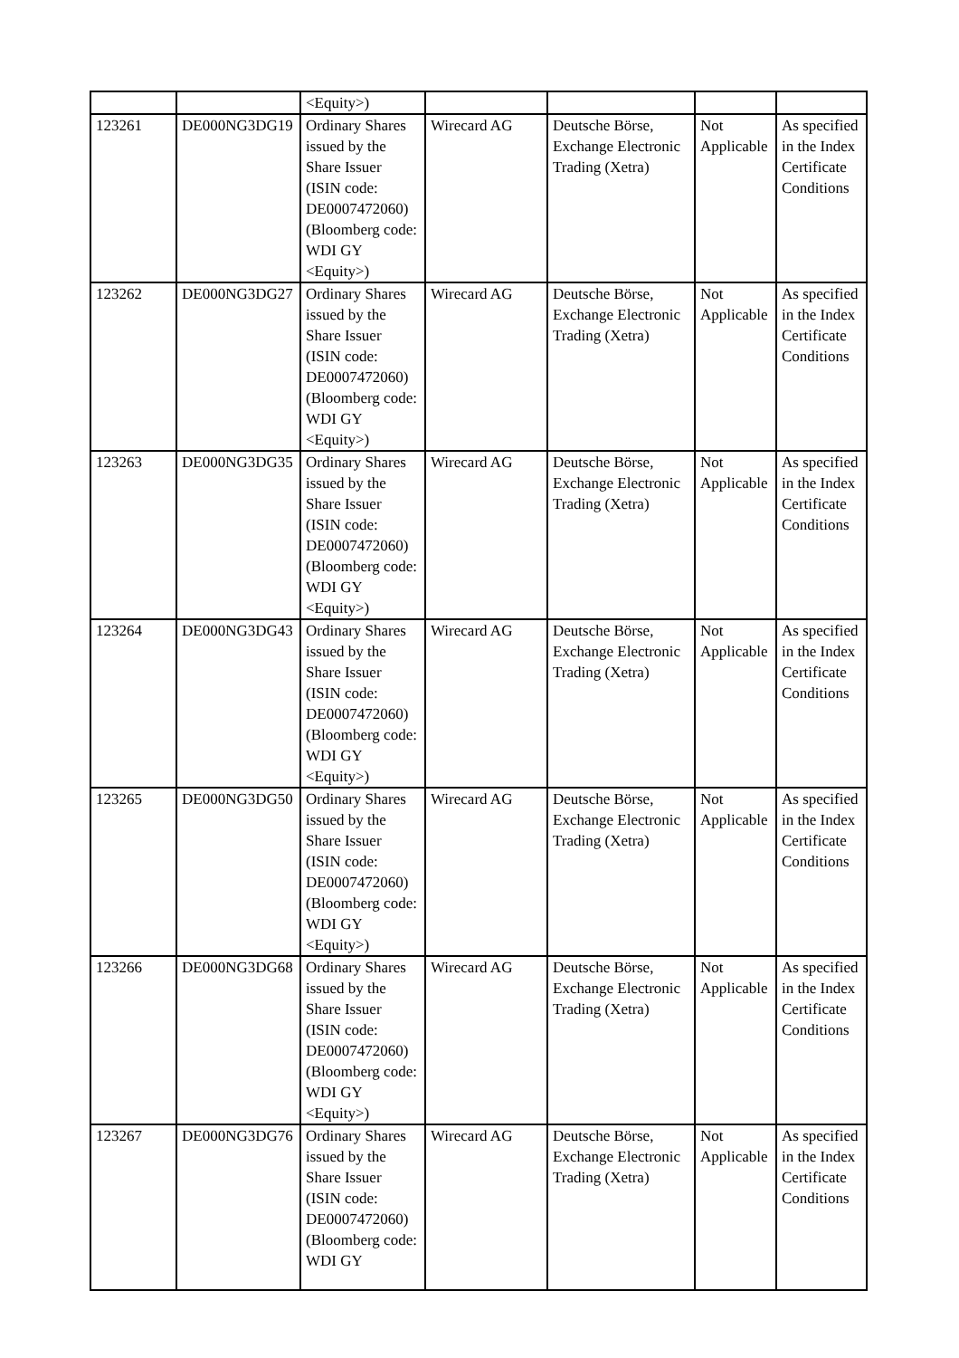| | | <Equity>) | | | | |
| 123261 | DE000NG3DG19 | Ordinary Shares issued by the Share Issuer (ISIN code: DE0007472060) (Bloomberg code: WDI GY <Equity>) | Wirecard AG | Deutsche Börse, Exchange Electronic Trading (Xetra) | Not Applicable | As specified in the Index Certificate Conditions |
| 123262 | DE000NG3DG27 | Ordinary Shares issued by the Share Issuer (ISIN code: DE0007472060) (Bloomberg code: WDI GY <Equity>) | Wirecard AG | Deutsche Börse, Exchange Electronic Trading (Xetra) | Not Applicable | As specified in the Index Certificate Conditions |
| 123263 | DE000NG3DG35 | Ordinary Shares issued by the Share Issuer (ISIN code: DE0007472060) (Bloomberg code: WDI GY <Equity>) | Wirecard AG | Deutsche Börse, Exchange Electronic Trading (Xetra) | Not Applicable | As specified in the Index Certificate Conditions |
| 123264 | DE000NG3DG43 | Ordinary Shares issued by the Share Issuer (ISIN code: DE0007472060) (Bloomberg code: WDI GY <Equity>) | Wirecard AG | Deutsche Börse, Exchange Electronic Trading (Xetra) | Not Applicable | As specified in the Index Certificate Conditions |
| 123265 | DE000NG3DG50 | Ordinary Shares issued by the Share Issuer (ISIN code: DE0007472060) (Bloomberg code: WDI GY <Equity>) | Wirecard AG | Deutsche Börse, Exchange Electronic Trading (Xetra) | Not Applicable | As specified in the Index Certificate Conditions |
| 123266 | DE000NG3DG68 | Ordinary Shares issued by the Share Issuer (ISIN code: DE0007472060) (Bloomberg code: WDI GY <Equity>) | Wirecard AG | Deutsche Börse, Exchange Electronic Trading (Xetra) | Not Applicable | As specified in the Index Certificate Conditions |
| 123267 | DE000NG3DG76 | Ordinary Shares issued by the Share Issuer (ISIN code: DE0007472060) (Bloomberg code: WDI GY | Wirecard AG | Deutsche Börse, Exchange Electronic Trading (Xetra) | Not Applicable | As specified in the Index Certificate Conditions |